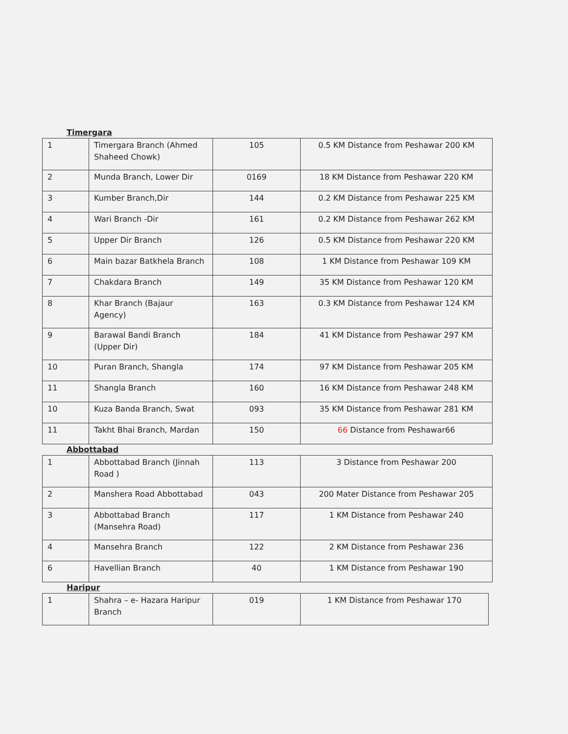Timergara
| 1 | Timergara Branch (Ahmed Shaheed Chowk) | 105 | 0.5 KM Distance from Peshawar 200 KM |
| 2 | Munda Branch, Lower Dir | 0169 | 18 KM Distance from Peshawar 220 KM |
| 3 | Kumber Branch,Dir | 144 | 0.2 KM Distance from Peshawar 225 KM |
| 4 | Wari Branch -Dir | 161 | 0.2 KM Distance from Peshawar 262 KM |
| 5 | Upper Dir Branch | 126 | 0.5 KM Distance from Peshawar 220 KM |
| 6 | Main bazar Batkhela Branch | 108 | 1 KM Distance from Peshawar 109 KM |
| 7 | Chakdara Branch | 149 | 35 KM Distance from Peshawar 120 KM |
| 8 | Khar Branch (Bajaur Agency) | 163 | 0.3 KM Distance from Peshawar 124 KM |
| 9 | Barawal Bandi Branch (Upper Dir) | 184 | 41 KM Distance from Peshawar 297 KM |
| 10 | Puran Branch, Shangla | 174 | 97 KM Distance from Peshawar 205 KM |
| 11 | Shangla Branch | 160 | 16 KM Distance from Peshawar 248 KM |
| 10 | Kuza Banda Branch, Swat | 093 | 35 KM Distance from Peshawar 281 KM |
| 11 | Takht Bhai Branch, Mardan | 150 | 66 Distance from Peshawar66 |
Abbottabad
| 1 | Abbottabad Branch (Jinnah Road ) | 113 | 3 Distance from Peshawar 200 |
| 2 | Manshera Road Abbottabad | 043 | 200 Mater Distance from Peshawar 205 |
| 3 | Abbottabad Branch (Mansehra Road) | 117 | 1 KM Distance from Peshawar 240 |
| 4 | Mansehra Branch | 122 | 2 KM Distance from Peshawar 236 |
| 6 | Havellian Branch | 40 | 1 KM Distance from Peshawar 190 |
Haripur
| 1 | Shahra – e- Hazara Haripur Branch | 019 | 1 KM Distance from Peshawar 170 |